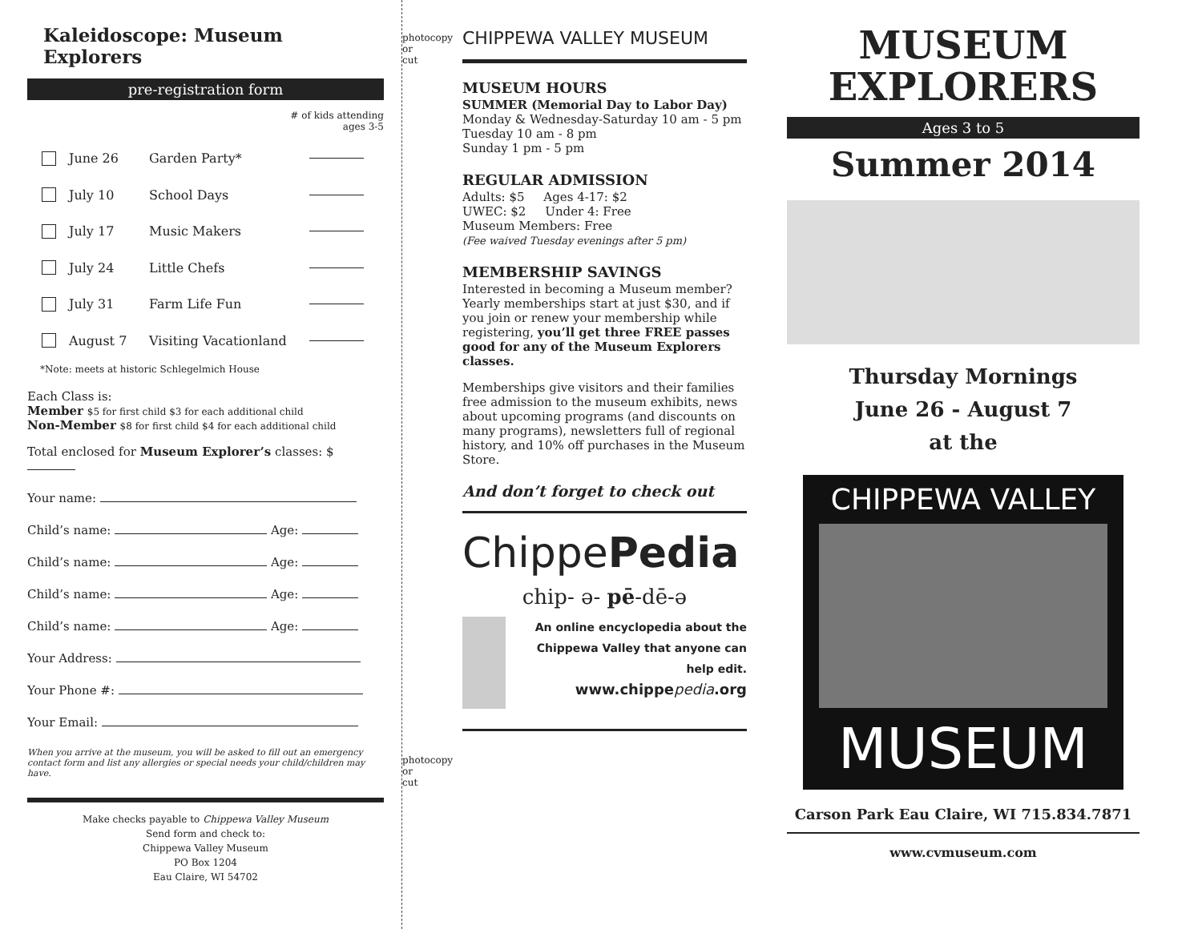Kaleidoscope: Museum Explorers
pre-registration form
# of kids attending
ages 3-5
June 26 Garden Party*
July 10 School Days
July 17 Music Makers
July 24 Little Chefs
July 31 Farm Life Fun
August 7 Visiting Vacationland
*Note: meets at historic Schlegelmich House
Each Class is:
Member $5 for first child $3 for each additional child
Non-Member $8 for first child $4 for each additional child
Total enclosed for Museum Explorer’s classes: $
Your name:
Child’s name: Age:
Child’s name: Age:
Child’s name: Age:
Child’s name: Age:
Your Address:
Your Phone #:
Your Email:
When you arrive at the museum, you will be asked to fill out an emergency contact form and list any allergies or special needs your child/children may have.
Make checks payable to Chippewa Valley Museum
Send form and check to:
Chippewa Valley Museum
PO Box 1204
Eau Claire, WI 54702
photocopy or cut
photocopy or cut
CHIPPEWA VALLEY MUSEUM
MUSEUM HOURS
SUMMER (Memorial Day to Labor Day)
Monday & Wednesday-Saturday 10 am - 5 pm
Tuesday 10 am - 8 pm
Sunday 1 pm - 5 pm
REGULAR ADMISSION
Adults: $5 Ages 4-17: $2
UWEC: $2 Under 4: Free
Museum Members: Free
(Fee waived Tuesday evenings after 5 pm)
MEMBERSHIP SAVINGS
Interested in becoming a Museum member? Yearly memberships start at just $30, and if you join or renew your membership while registering, you’ll get three FREE passes good for any of the Museum Explorers classes.
Memberships give visitors and their families free admission to the museum exhibits, news about upcoming programs (and discounts on many programs), newsletters full of regional history, and 10% off purchases in the Museum Store.
And don’t forget to check out
ChippePedia
chip- ə- pē-dē-ə
An online encyclopedia about the Chippewa Valley that anyone can help edit.
www.chippepedia.org
MUSEUM
EXPLORERS
Ages 3 to 5
Summer 2014
Thursday Mornings
June 26 - August 7
at the
CHIPPEWA VALLEY
MUSEUM
Carson Park Eau Claire, WI 715.834.7871
www.cvmuseum.com